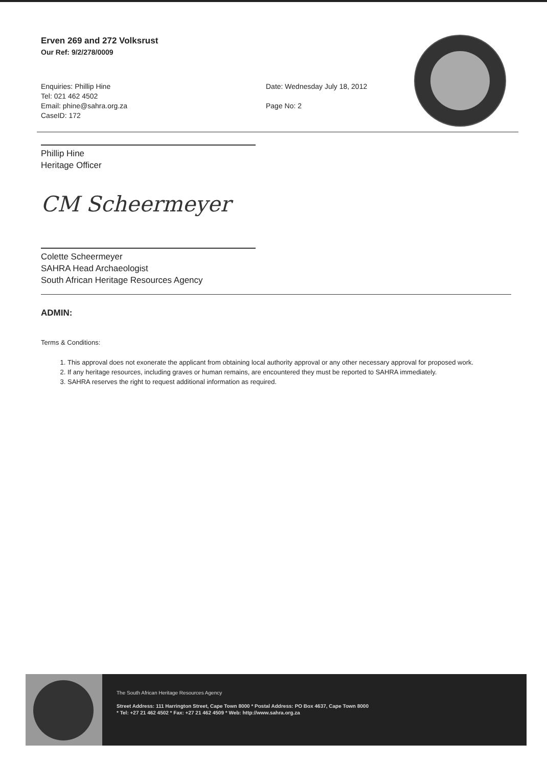Erven 269 and 272 Volksrust
Our Ref: 9/2/278/0009
Enquiries: Phillip Hine
Tel: 021 462 4502
Email: phine@sahra.org.za
CaseID: 172
Date: Wednesday July 18, 2012
Page No: 2
Phillip Hine
Heritage Officer
CM Scheermeyer
Colette Scheermeyer
SAHRA Head Archaeologist
South African Heritage Resources Agency
ADMIN:
Terms & Conditions:
1. This approval does not exonerate the applicant from obtaining local authority approval or any other necessary approval for proposed work.
2. If any heritage resources, including graves or human remains, are encountered they must be reported to SAHRA immediately.
3. SAHRA reserves the right to request additional information as required.
The South African Heritage Resources Agency
Street Address: 111 Harrington Street, Cape Town 8000 * Postal Address: PO Box 4637, Cape Town 8000
* Tel: +27 21 462 4502 * Fax: +27 21 462 4509 * Web: http://www.sahra.org.za